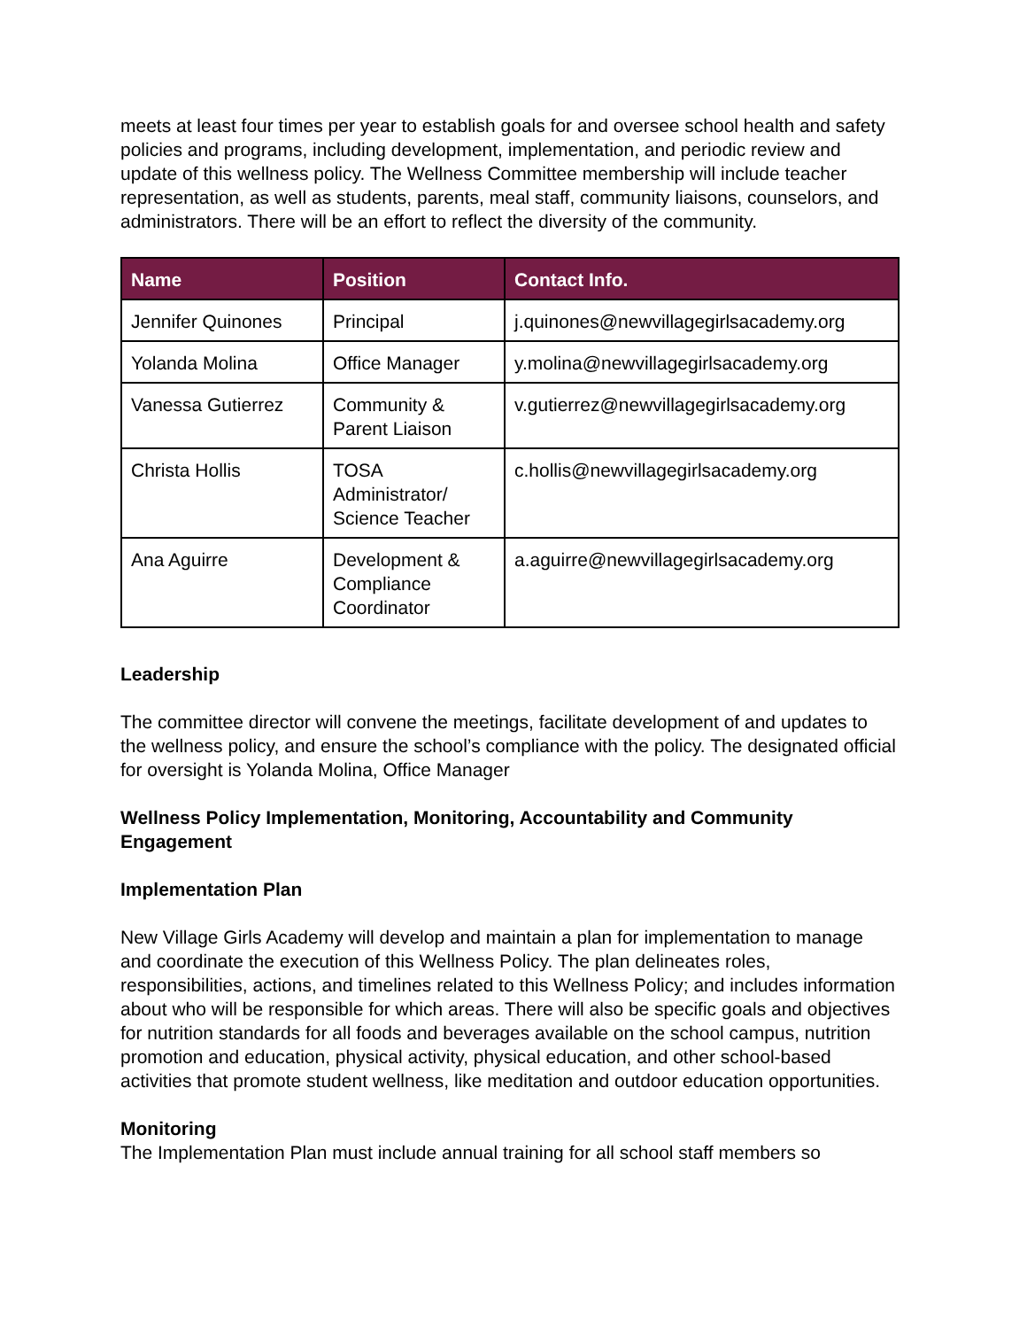meets at least four times per year to establish goals for and oversee school health and safety policies and programs, including development, implementation, and periodic review and update of this wellness policy. The Wellness Committee membership will include teacher representation, as well as students, parents, meal staff, community liaisons, counselors, and administrators. There will be an effort to reflect the diversity of the community.
| Name | Position | Contact Info. |
| --- | --- | --- |
| Jennifer Quinones | Principal | j.quinones@newvillagegirlsacademy.org |
| Yolanda Molina | Office Manager | y.molina@newvillagegirlsacademy.org |
| Vanessa Gutierrez | Community & Parent Liaison | v.gutierrez@newvillagegirlsacademy.org |
| Christa Hollis | TOSA Administrator/ Science Teacher | c.hollis@newvillagegirlsacademy.org |
| Ana Aguirre | Development & Compliance Coordinator | a.aguirre@newvillagegirlsacademy.org |
Leadership
The committee director will convene the meetings, facilitate development of and updates to the wellness policy, and ensure the school’s compliance with the policy. The designated official for oversight is Yolanda Molina, Office Manager
Wellness Policy Implementation, Monitoring, Accountability and Community Engagement
Implementation Plan
New Village Girls Academy will develop and maintain a plan for implementation to manage and coordinate the execution of this Wellness Policy. The plan delineates roles, responsibilities, actions, and timelines related to this Wellness Policy; and includes information about who will be responsible for which areas. There will also be specific goals and objectives for nutrition standards for all foods and beverages available on the school campus, nutrition promotion and education, physical activity, physical education, and other school-based activities that promote student wellness, like meditation and outdoor education opportunities.
Monitoring
The Implementation Plan must include annual training for all school staff members so